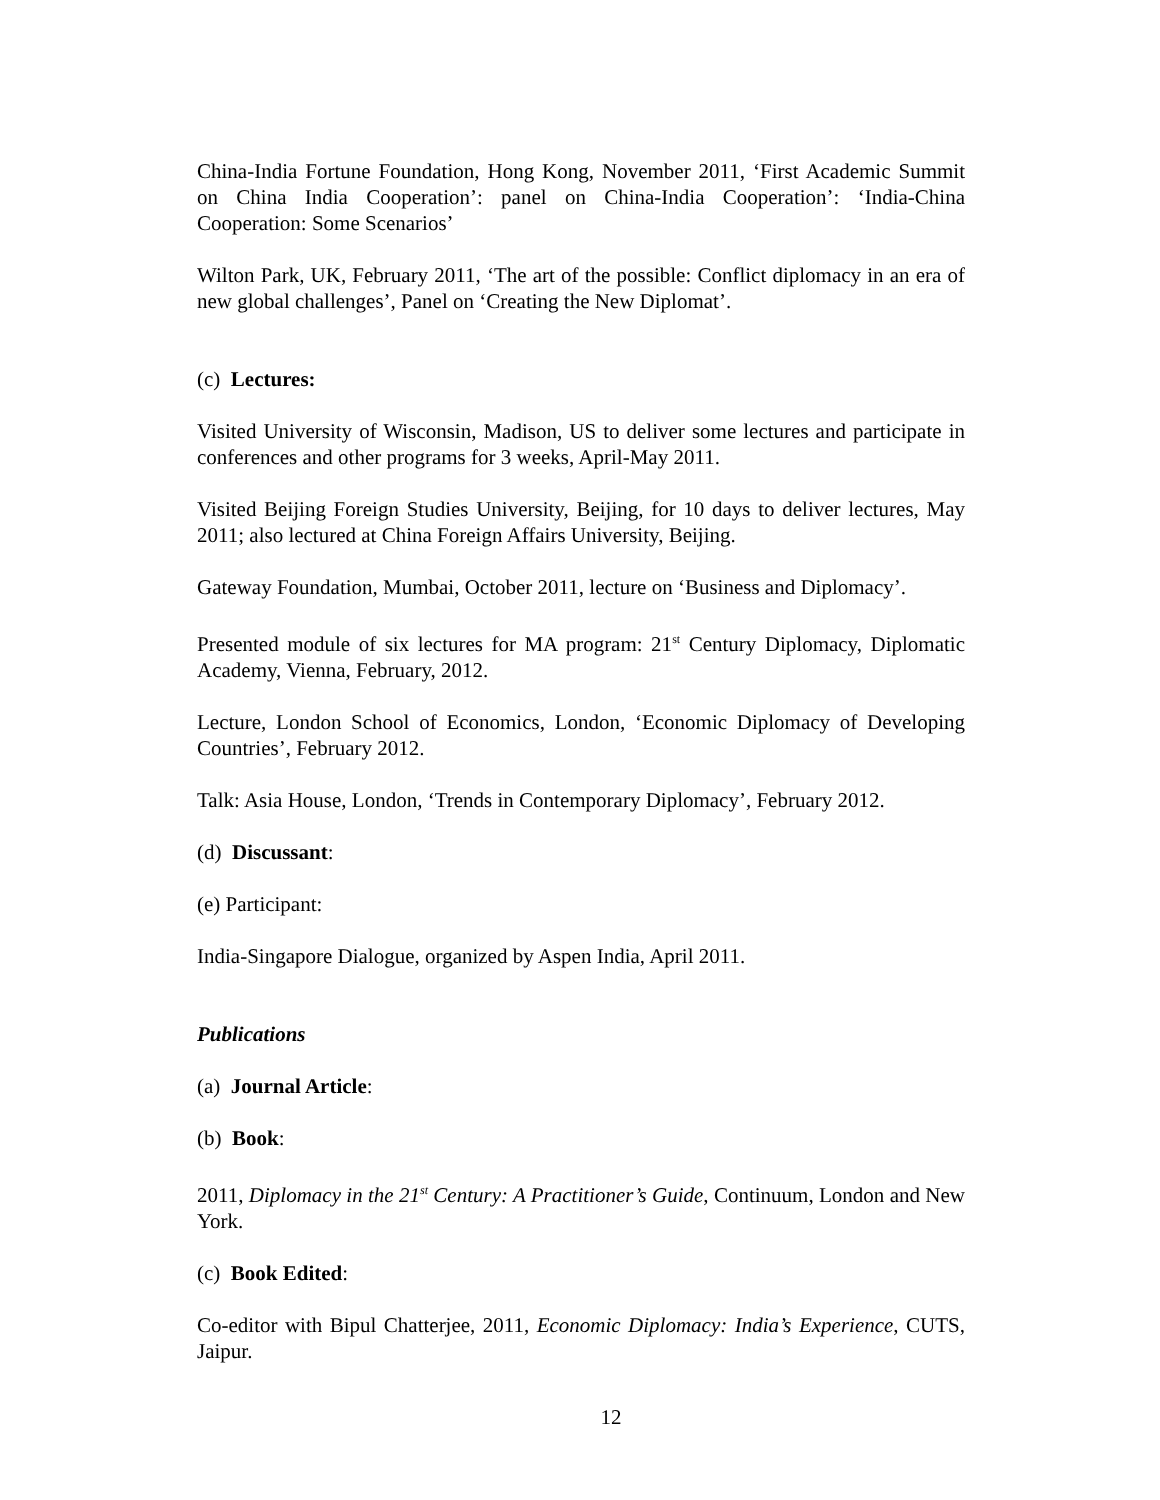China-India Fortune Foundation, Hong Kong, November 2011, ‘First Academic Summit on China India Cooperation’: panel on China-India Cooperation’: ‘India-China Cooperation: Some Scenarios’
Wilton Park, UK, February 2011, ‘The art of the possible: Conflict diplomacy in an era of new global challenges’, Panel on ‘Creating the New Diplomat’.
(c) Lectures:
Visited University of Wisconsin, Madison, US to deliver some lectures and participate in conferences and other programs for 3 weeks, April-May 2011.
Visited Beijing Foreign Studies University, Beijing, for 10 days to deliver lectures, May 2011; also lectured at China Foreign Affairs University, Beijing.
Gateway Foundation, Mumbai, October 2011, lecture on ‘Business and Diplomacy’.
Presented module of six lectures for MA program: 21<sup>st</sup> Century Diplomacy, Diplomatic Academy, Vienna, February, 2012.
Lecture, London School of Economics, London, ‘Economic Diplomacy of Developing Countries’, February 2012.
Talk: Asia House, London, ‘Trends in Contemporary Diplomacy’, February 2012.
(d) Discussant:
(e) Participant:
India-Singapore Dialogue, organized by Aspen India, April 2011.
Publications
(a) Journal Article:
(b) Book:
2011, Diplomacy in the 21<sup>st</sup> Century: A Practitioner’s Guide, Continuum, London and New York.
(c) Book Edited:
Co-editor with Bipul Chatterjee, 2011, Economic Diplomacy: India’s Experience, CUTS, Jaipur.
12